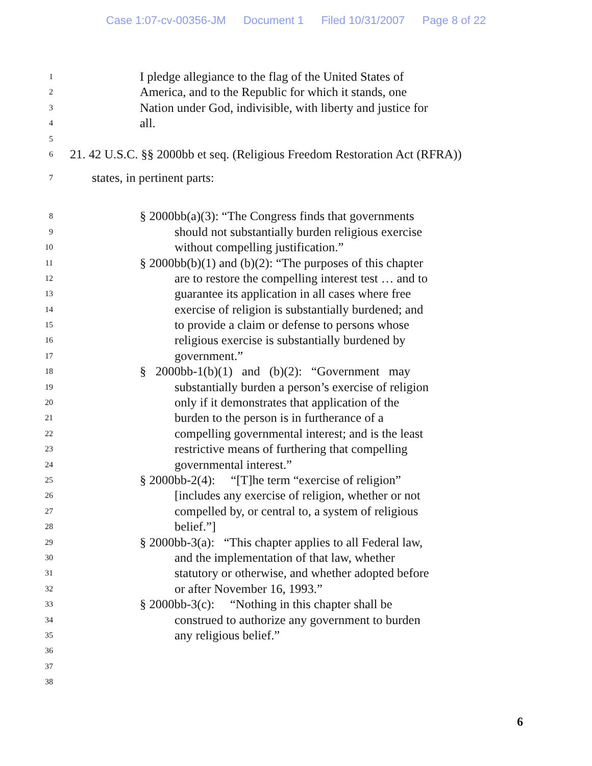Case 1:07-cv-00356-JM Document 1 Filed 10/31/2007 Page 8 of 22
1
I pledge allegiance to the flag of the United States of
2
America, and to the Republic for which it stands, one
3
Nation under God, indivisible, with liberty and justice for
4
all.
5
6
21. 42 U.S.C. §§ 2000bb et seq. (Religious Freedom Restoration Act (RFRA))
7
states, in pertinent parts:
8
§ 2000bb(a)(3): “The Congress finds that governments
9
should not substantially burden religious exercise
10
without compelling justification.”
11
§ 2000bb(b)(1) and (b)(2): “The purposes of this chapter
12
are to restore the compelling interest test … and to
13
guarantee its application in all cases where free
14
exercise of religion is substantially burdened; and
15
to provide a claim or defense to persons whose
16
religious exercise is substantially burdened by
17
government.”
18
§ 2000bb-1(b)(1) and (b)(2): “Government may
19
substantially burden a person’s exercise of religion
20
only if it demonstrates that application of the
21
burden to the person is in furtherance of a
22
compelling governmental interest; and is the least
23
restrictive means of furthering that compelling
24
governmental interest.”
25
§ 2000bb-2(4): “[T]he term “exercise of religion”
26
[includes any exercise of religion, whether or not
27
compelled by, or central to, a system of religious
28
belief.”]
29
§ 2000bb-3(a): “This chapter applies to all Federal law,
30
and the implementation of that law, whether
31
statutory or otherwise, and whether adopted before
32
or after November 16, 1993.”
33
§ 2000bb-3(c): “Nothing in this chapter shall be
34
construed to authorize any government to burden
35
any religious belief.”
36
37
38
6